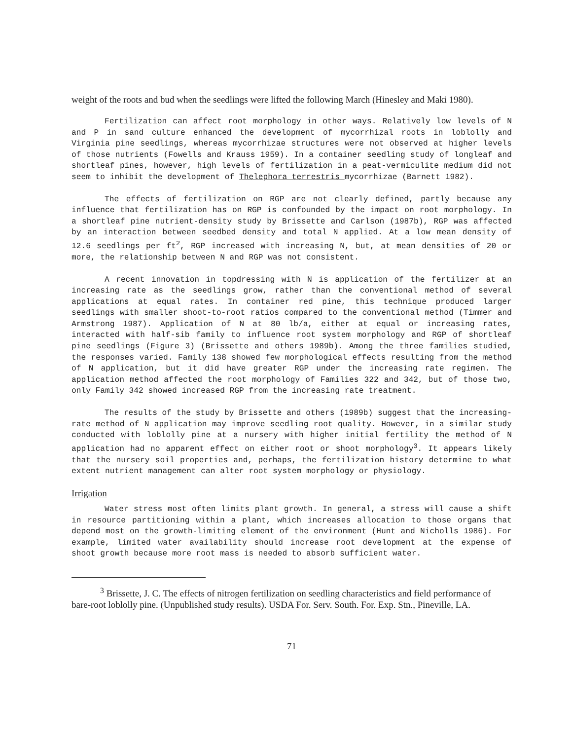weight of the roots and bud when the seedlings were lifted the following March (Hinesley and Maki 1980).
Fertilization can affect root morphology in other ways. Relatively low levels of N and P in sand culture enhanced the development of mycorrhizal roots in loblolly and Virginia pine seedlings, whereas mycorrhizae structures were not observed at higher levels of those nutrients (Fowells and Krauss 1959). In a container seedling study of longleaf and shortleaf pines, however, high levels of fertilization in a peat-vermiculite medium did not seem to inhibit the development of Thelephora terrestris mycorrhizae (Barnett 1982).
The effects of fertilization on RGP are not clearly defined, partly because any influence that fertilization has on RGP is confounded by the impact on root morphology. In a shortleaf pine nutrient-density study by Brissette and Carlson (1987b), RGP was affected by an interaction between seedbed density and total N applied. At a low mean density of 12.6 seedlings per ft<sup>2</sup>, RGP increased with increasing N, but, at mean densities of 20 or more, the relationship between N and RGP was not consistent.
A recent innovation in topdressing with N is application of the fertilizer at an increasing rate as the seedlings grow, rather than the conventional method of several applications at equal rates. In container red pine, this technique produced larger seedlings with smaller shoot-to-root ratios compared to the conventional method (Timmer and Armstrong 1987). Application of N at 80 lb/a, either at equal or increasing rates, interacted with half-sib family to influence root system morphology and RGP of shortleaf pine seedlings (Figure 3) (Brissette and others 1989b). Among the three families studied, the responses varied. Family 138 showed few morphological effects resulting from the method of N application, but it did have greater RGP under the increasing rate regimen. The application method affected the root morphology of Families 322 and 342, but of those two, only Family 342 showed increased RGP from the increasing rate treatment.
The results of the study by Brissette and others (1989b) suggest that the increasing-rate method of N application may improve seedling root quality. However, in a similar study conducted with loblolly pine at a nursery with higher initial fertility the method of N application had no apparent effect on either root or shoot morphology<sup>3</sup>. It appears likely that the nursery soil properties and, perhaps, the fertilization history determine to what extent nutrient management can alter root system morphology or physiology.
Irrigation
Water stress most often limits plant growth. In general, a stress will cause a shift in resource partitioning within a plant, which increases allocation to those organs that depend most on the growth-limiting element of the environment (Hunt and Nicholls 1986). For example, limited water availability should increase root development at the expense of shoot growth because more root mass is needed to absorb sufficient water.
<sup>3</sup> Brissette, J. C. The effects of nitrogen fertilization on seedling characteristics and field performance of bare-root loblolly pine. (Unpublished study results). USDA For. Serv. South. For. Exp. Stn., Pineville, LA.
71